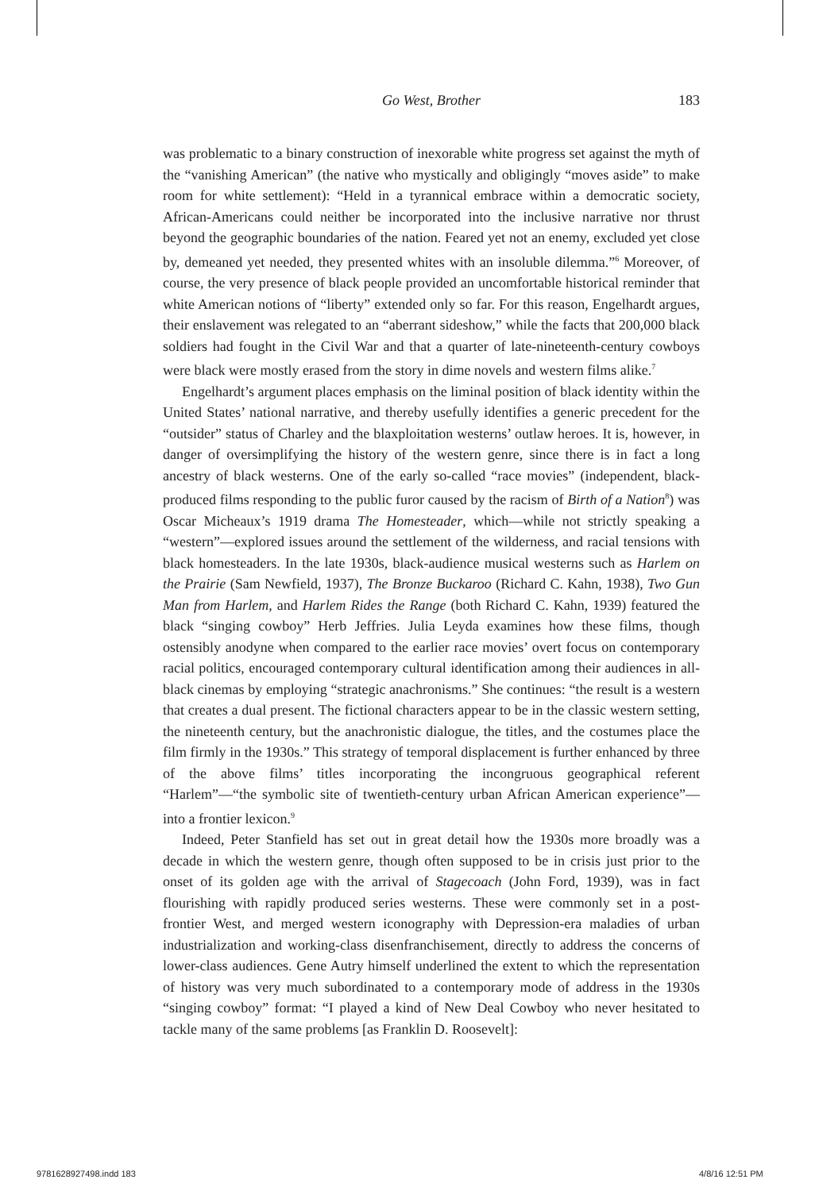Go West, Brother
183
was problematic to a binary construction of inexorable white progress set against the myth of the “vanishing American” (the native who mystically and obligingly “moves aside” to make room for white settlement): “Held in a tyrannical embrace within a democratic society, African-Americans could neither be incorporated into the inclusive narrative nor thrust beyond the geographic boundaries of the nation. Feared yet not an enemy, excluded yet close by, demeaned yet needed, they presented whites with an insoluble dilemma.”<sup>6</sup> Moreover, of course, the very presence of black people provided an uncomfortable historical reminder that white American notions of “liberty” extended only so far. For this reason, Engelhardt argues, their enslavement was relegated to an “aberrant sideshow,” while the facts that 200,000 black soldiers had fought in the Civil War and that a quarter of late-nineteenth-century cowboys were black were mostly erased from the story in dime novels and western films alike.<sup>7</sup>
Engelhardt’s argument places emphasis on the liminal position of black identity within the United States’ national narrative, and thereby usefully identifies a generic precedent for the “outsider” status of Charley and the blaxploitation westerns’ outlaw heroes. It is, however, in danger of oversimplifying the history of the western genre, since there is in fact a long ancestry of black westerns. One of the early so-called “race movies” (independent, black-produced films responding to the public furor caused by the racism of Birth of a Nation<sup>8</sup>) was Oscar Micheaux’s 1919 drama The Homesteader, which—while not strictly speaking a “western”—explored issues around the settlement of the wilderness, and racial tensions with black homesteaders. In the late 1930s, black-audience musical westerns such as Harlem on the Prairie (Sam Newfield, 1937), The Bronze Buckaroo (Richard C. Kahn, 1938), Two Gun Man from Harlem, and Harlem Rides the Range (both Richard C. Kahn, 1939) featured the black “singing cowboy” Herb Jeffries. Julia Leyda examines how these films, though ostensibly anodyne when compared to the earlier race movies’ overt focus on contemporary racial politics, encouraged contemporary cultural identification among their audiences in all-black cinemas by employing “strategic anachronisms.” She continues: “the result is a western that creates a dual present. The fictional characters appear to be in the classic western setting, the nineteenth century, but the anachronistic dialogue, the titles, and the costumes place the film firmly in the 1930s.” This strategy of temporal displacement is further enhanced by three of the above films’ titles incorporating the incongruous geographical referent “Harlem”—“the symbolic site of twentieth-century urban African American experience”—into a frontier lexicon.<sup>9</sup>
Indeed, Peter Stanfield has set out in great detail how the 1930s more broadly was a decade in which the western genre, though often supposed to be in crisis just prior to the onset of its golden age with the arrival of Stagecoach (John Ford, 1939), was in fact flourishing with rapidly produced series westerns. These were commonly set in a post-frontier West, and merged western iconography with Depression-era maladies of urban industrialization and working-class disenfranchisement, directly to address the concerns of lower-class audiences. Gene Autry himself underlined the extent to which the representation of history was very much subordinated to a contemporary mode of address in the 1930s “singing cowboy” format: “I played a kind of New Deal Cowboy who never hesitated to tackle many of the same problems [as Franklin D. Roosevelt]:
9781628927498.indd 183 4/8/16 12:51 PM